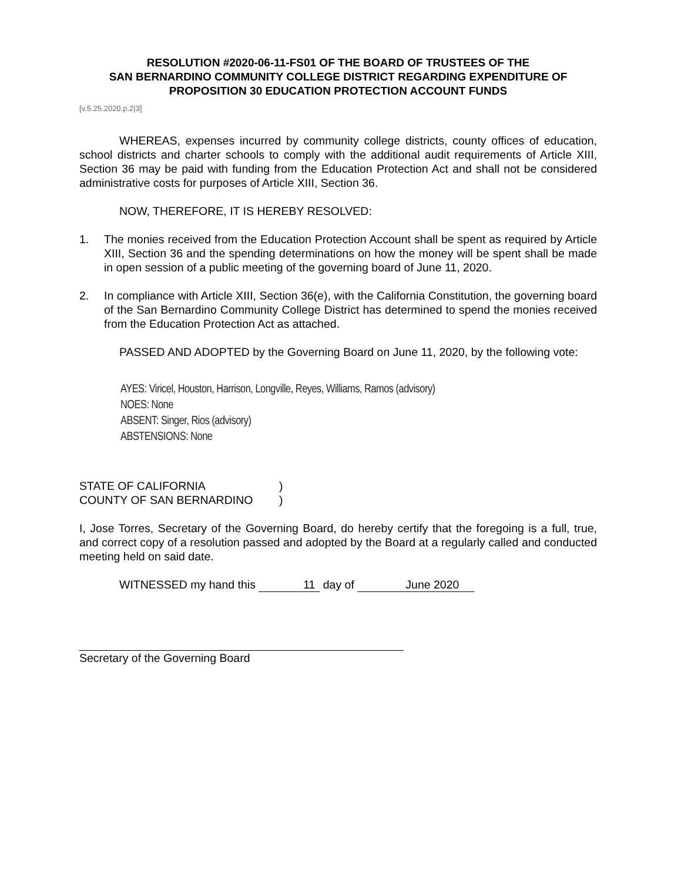RESOLUTION #2020-06-11-FS01 OF THE BOARD OF TRUSTEES OF THE
SAN BERNARDINO COMMUNITY COLLEGE DISTRICT REGARDING EXPENDITURE OF
PROPOSITION 30 EDUCATION PROTECTION ACCOUNT FUNDS
[v.5.25.2020.p.2|3]
WHEREAS, expenses incurred by community college districts, county offices of education, school districts and charter schools to comply with the additional audit requirements of Article XIII, Section 36 may be paid with funding from the Education Protection Act and shall not be considered administrative costs for purposes of Article XIII, Section 36.
NOW, THEREFORE, IT IS HEREBY RESOLVED:
1. The monies received from the Education Protection Account shall be spent as required by Article XIII, Section 36 and the spending determinations on how the money will be spent shall be made in open session of a public meeting of the governing board of June 11, 2020.
2. In compliance with Article XIII, Section 36(e), with the California Constitution, the governing board of the San Bernardino Community College District has determined to spend the monies received from the Education Protection Act as attached.
PASSED AND ADOPTED by the Governing Board on June 11, 2020, by the following vote:
AYES: Viricel, Houston, Harrison, Longville, Reyes, Williams, Ramos (advisory)
NOES: None
ABSENT: Singer, Rios (advisory)
ABSTENSIONS: None
STATE OF CALIFORNIA)
COUNTY OF SAN BERNARDINO)
I, Jose Torres, Secretary of the Governing Board, do hereby certify that the foregoing is a full, true, and correct copy of a resolution passed and adopted by the Board at a regularly called and conducted meeting held on said date.
WITNESSED my hand this 11 day of June 2020
Secretary of the Governing Board